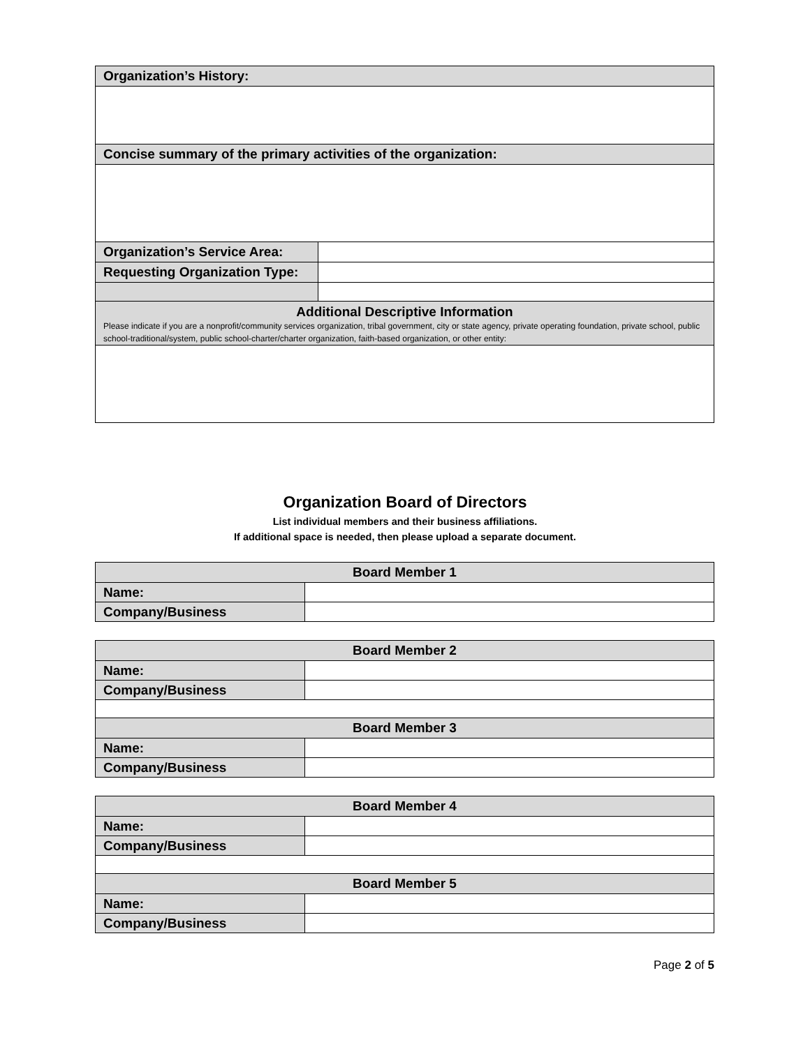| Organization’s History: | |
| Concise summary of the primary activities of the organization: | |
| Organization’s Service Area: | |
| Requesting Organization Type: | |
| Additional Descriptive Information Please indicate if you are a nonprofit/community services organization, tribal government, city or state agency, private operating foundation, private school, public school-traditional/system, public school-charter/charter organization, faith-based organization, or other entity: | |
Organization Board of Directors
List individual members and their business affiliations.
If additional space is needed, then please upload a separate document.
| Board Member 1 | |
| Name: | |
| Company/Business | |
| Board Member 2 | |
| Name: | |
| Company/Business | |
| Board Member 3 | |
| Name: | |
| Company/Business | |
| Board Member 4 | |
| Name: | |
| Company/Business | |
| Board Member 5 | |
| Name: | |
| Company/Business | |
Page 2 of 5